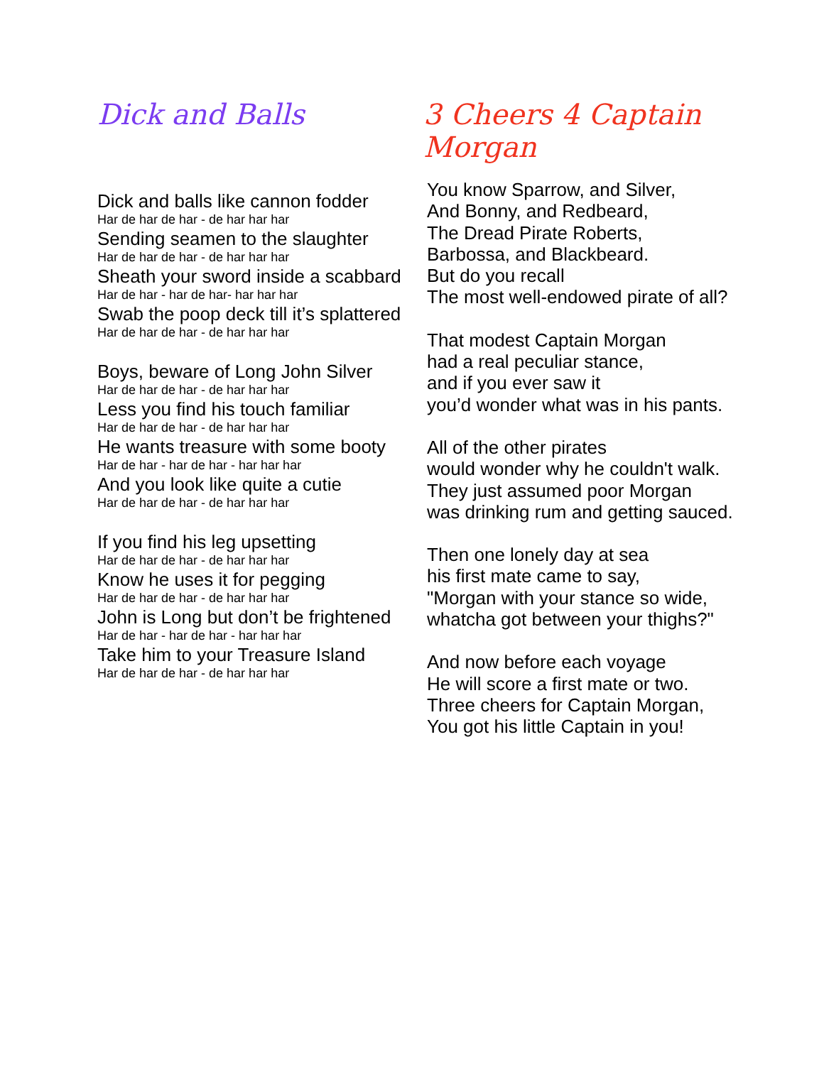Dick and Balls
Dick and balls like cannon fodder
Har de har de har - de har har har
Sending seamen to the slaughter
Har de har de har - de har har har
Sheath your sword inside a scabbard
Har de har - har de har- har har har
Swab the poop deck till it’s splattered
Har de har de har - de har har har
Boys, beware of Long John Silver
Har de har de har - de har har har
Less you find his touch familiar
Har de har de har - de har har har
He wants treasure with some booty
Har de har - har de har - har har har
And you look like quite a cutie
Har de har de har - de har har har
If you find his leg upsetting
Har de har de har - de har har har
Know he uses it for pegging
Har de har de har - de har har har
John is Long but don’t be frightened
Har de har - har de har - har har har
Take him to your Treasure Island
Har de har de har - de har har har
3 Cheers 4 Captain Morgan
You know Sparrow, and Silver,
And Bonny, and Redbeard,
The Dread Pirate Roberts,
Barbossa, and Blackbeard.
But do you recall
The most well-endowed pirate of all?
That modest Captain Morgan
had a real peculiar stance,
and if you ever saw it
you’d wonder what was in his pants.
All of the other pirates
would wonder why he couldn't walk.
They just assumed poor Morgan
was drinking rum and getting sauced.
Then one lonely day at sea
his first mate came to say,
"Morgan with your stance so wide,
whatcha got between your thighs?"
And now before each voyage
He will score a first mate or two.
Three cheers for Captain Morgan,
You got his little Captain in you!